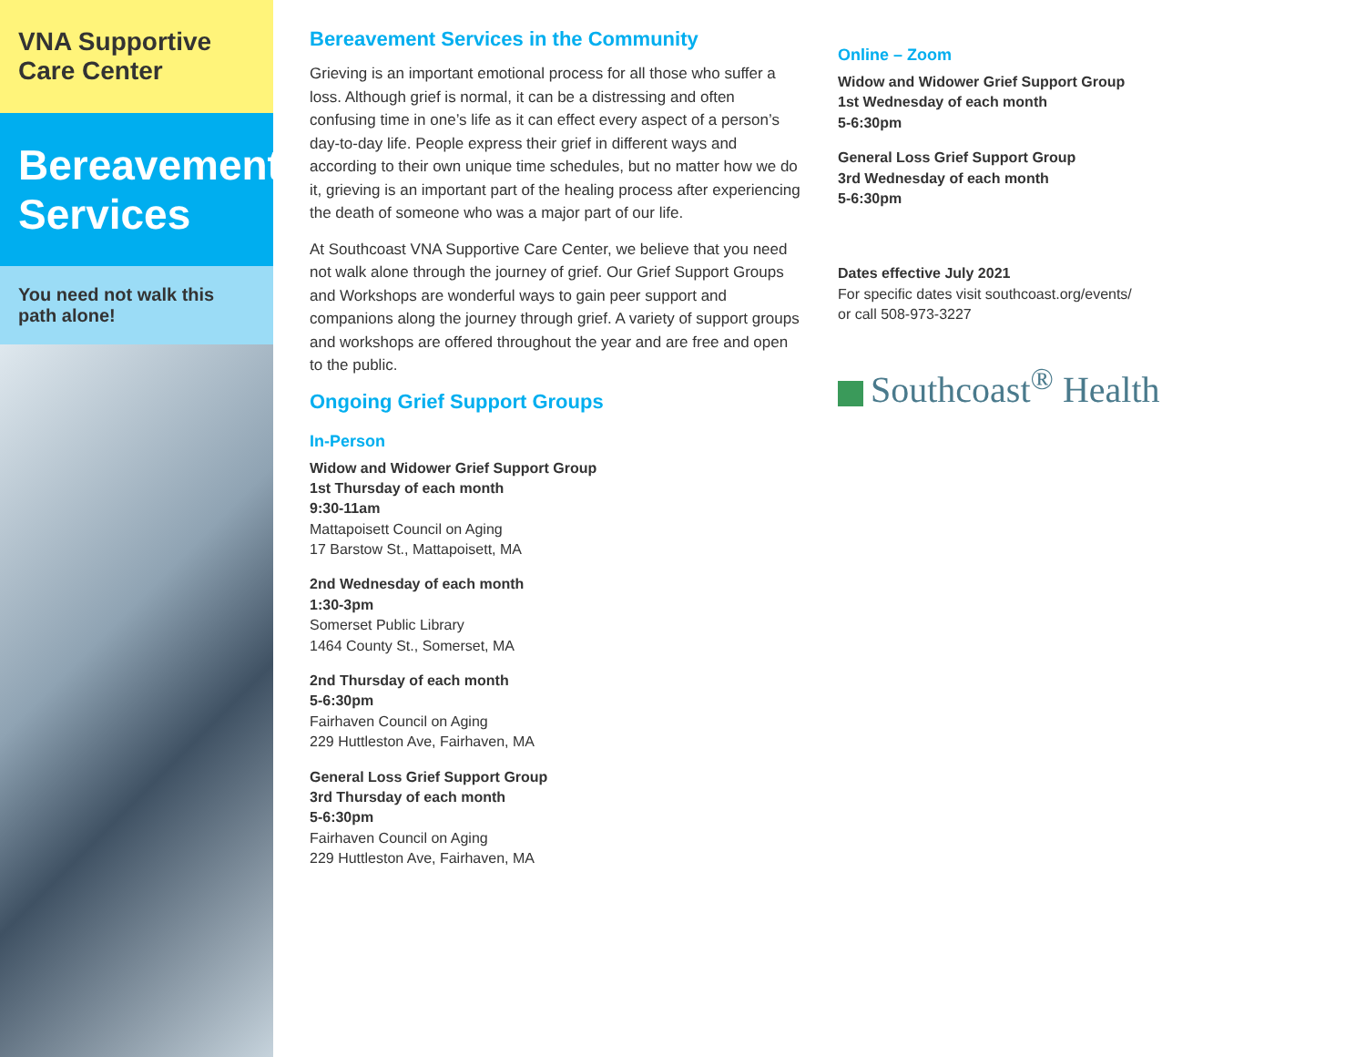VNA Supportive Care Center
Bereavement Services
You need not walk this path alone!
Bereavement Services in the Community
Grieving is an important emotional process for all those who suffer a loss. Although grief is normal, it can be a distressing and often confusing time in one’s life as it can effect every aspect of a person’s day-to-day life. People express their grief in different ways and according to their own unique time schedules, but no matter how we do it, grieving is an important part of the healing process after experiencing the death of someone who was a major part of our life.
At Southcoast VNA Supportive Care Center, we believe that you need not walk alone through the journey of grief. Our Grief Support Groups and Workshops are wonderful ways to gain peer support and companions along the journey through grief. A variety of support groups and workshops are offered throughout the year and are free and open to the public.
Ongoing Grief Support Groups
In-Person
Widow and Widower Grief Support Group
1st Thursday of each month
9:30-11am
Mattapoisett Council on Aging
17 Barstow St., Mattapoisett, MA
2nd Wednesday of each month
1:30-3pm
Somerset Public Library
1464 County St., Somerset, MA
2nd Thursday of each month
5-6:30pm
Fairhaven Council on Aging
229 Huttleston Ave, Fairhaven, MA
General Loss Grief Support Group
3rd Thursday of each month
5-6:30pm
Fairhaven Council on Aging
229 Huttleston Ave, Fairhaven, MA
Online – Zoom
Widow and Widower Grief Support Group
1st Wednesday of each month
5-6:30pm
General Loss Grief Support Group
3rd Wednesday of each month
5-6:30pm
Dates effective July 2021
For specific dates visit southcoast.org/events/
or call 508-973-3227
Southcoast<sup>®</sup> Health